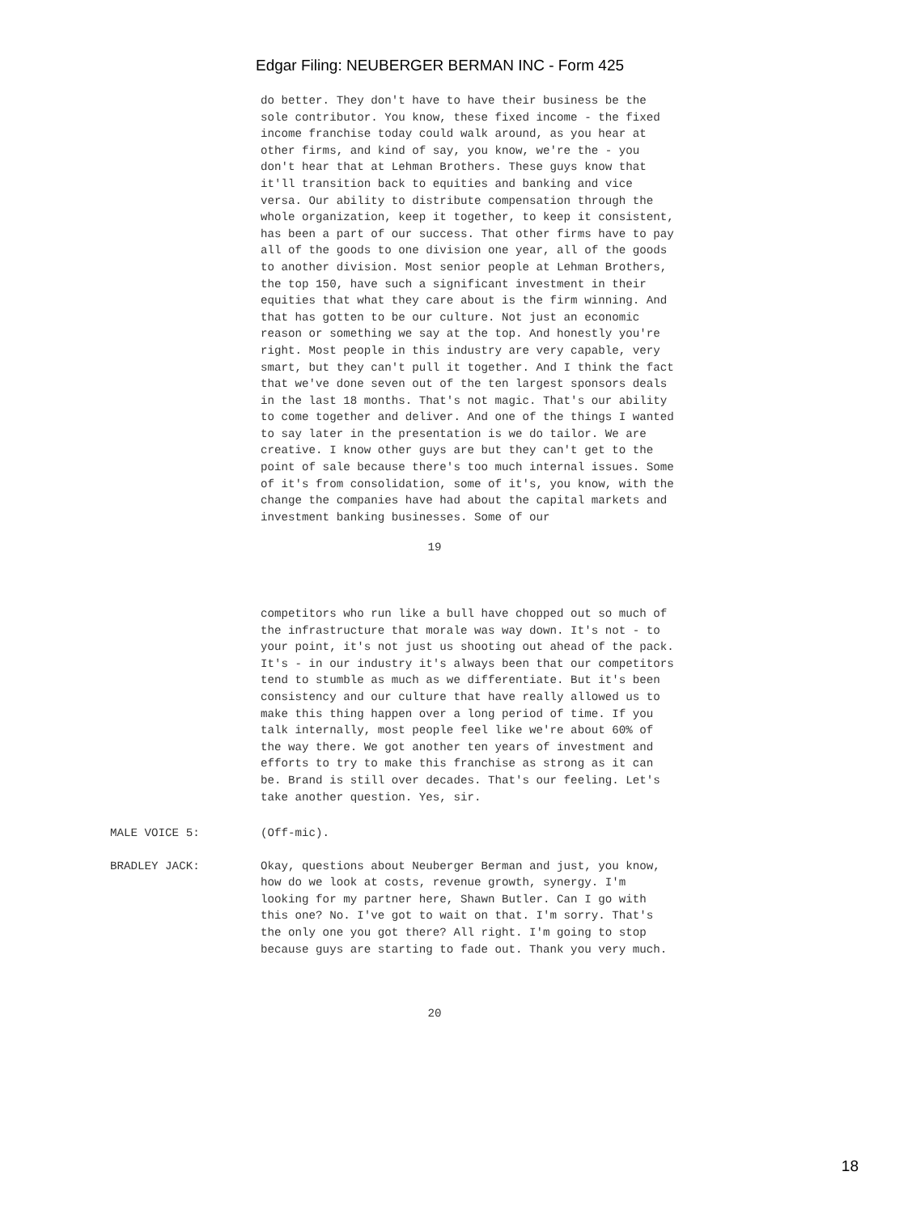Edgar Filing: NEUBERGER BERMAN INC - Form 425
do better. They don't have to have their business be the sole contributor. You know, these fixed income - the fixed income franchise today could walk around, as you hear at other firms, and kind of say, you know, we're the - you don't hear that at Lehman Brothers. These guys know that it'll transition back to equities and banking and vice versa. Our ability to distribute compensation through the whole organization, keep it together, to keep it consistent, has been a part of our success. That other firms have to pay all of the goods to one division one year, all of the goods to another division. Most senior people at Lehman Brothers, the top 150, have such a significant investment in their equities that what they care about is the firm winning. And that has gotten to be our culture. Not just an economic reason or something we say at the top. And honestly you're right. Most people in this industry are very capable, very smart, but they can't pull it together. And I think the fact that we've done seven out of the ten largest sponsors deals in the last 18 months. That's not magic. That's our ability to come together and deliver. And one of the things I wanted to say later in the presentation is we do tailor. We are creative. I know other guys are but they can't get to the point of sale because there's too much internal issues. Some of it's from consolidation, some of it's, you know, with the change the companies have had about the capital markets and investment banking businesses. Some of our
19
competitors who run like a bull have chopped out so much of the infrastructure that morale was way down. It's not - to your point, it's not just us shooting out ahead of the pack. It's - in our industry it's always been that our competitors tend to stumble as much as we differentiate. But it's been consistency and our culture that have really allowed us to make this thing happen over a long period of time. If you talk internally, most people feel like we're about 60% of the way there. We got another ten years of investment and efforts to try to make this franchise as strong as it can be. Brand is still over decades. That's our feeling. Let's take another question. Yes, sir.
MALE VOICE 5: (Off-mic).
BRADLEY JACK:
Okay, questions about Neuberger Berman and just, you know, how do we look at costs, revenue growth, synergy. I'm looking for my partner here, Shawn Butler. Can I go with this one? No. I've got to wait on that. I'm sorry. That's the only one you got there? All right. I'm going to stop because guys are starting to fade out. Thank you very much.
20
18